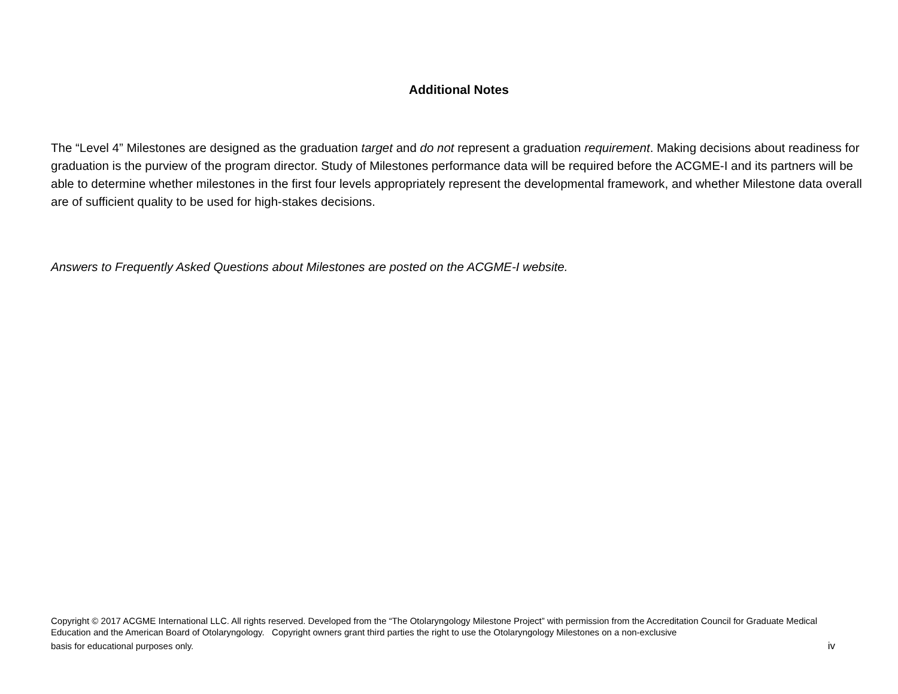Additional Notes
The “Level 4” Milestones are designed as the graduation target and do not represent a graduation requirement. Making decisions about readiness for graduation is the purview of the program director. Study of Milestones performance data will be required before the ACGME-I and its partners will be able to determine whether milestones in the first four levels appropriately represent the developmental framework, and whether Milestone data overall are of sufficient quality to be used for high-stakes decisions.
Answers to Frequently Asked Questions about Milestones are posted on the ACGME-I website.
Copyright © 2017 ACGME International LLC. All rights reserved. Developed from the “The Otolaryngology Milestone Project” with permission from the Accreditation Council for Graduate Medical Education and the American Board of Otolaryngology. Copyright owners grant third parties the right to use the Otolaryngology Milestones on a non-exclusive
basis for educational purposes only. iv